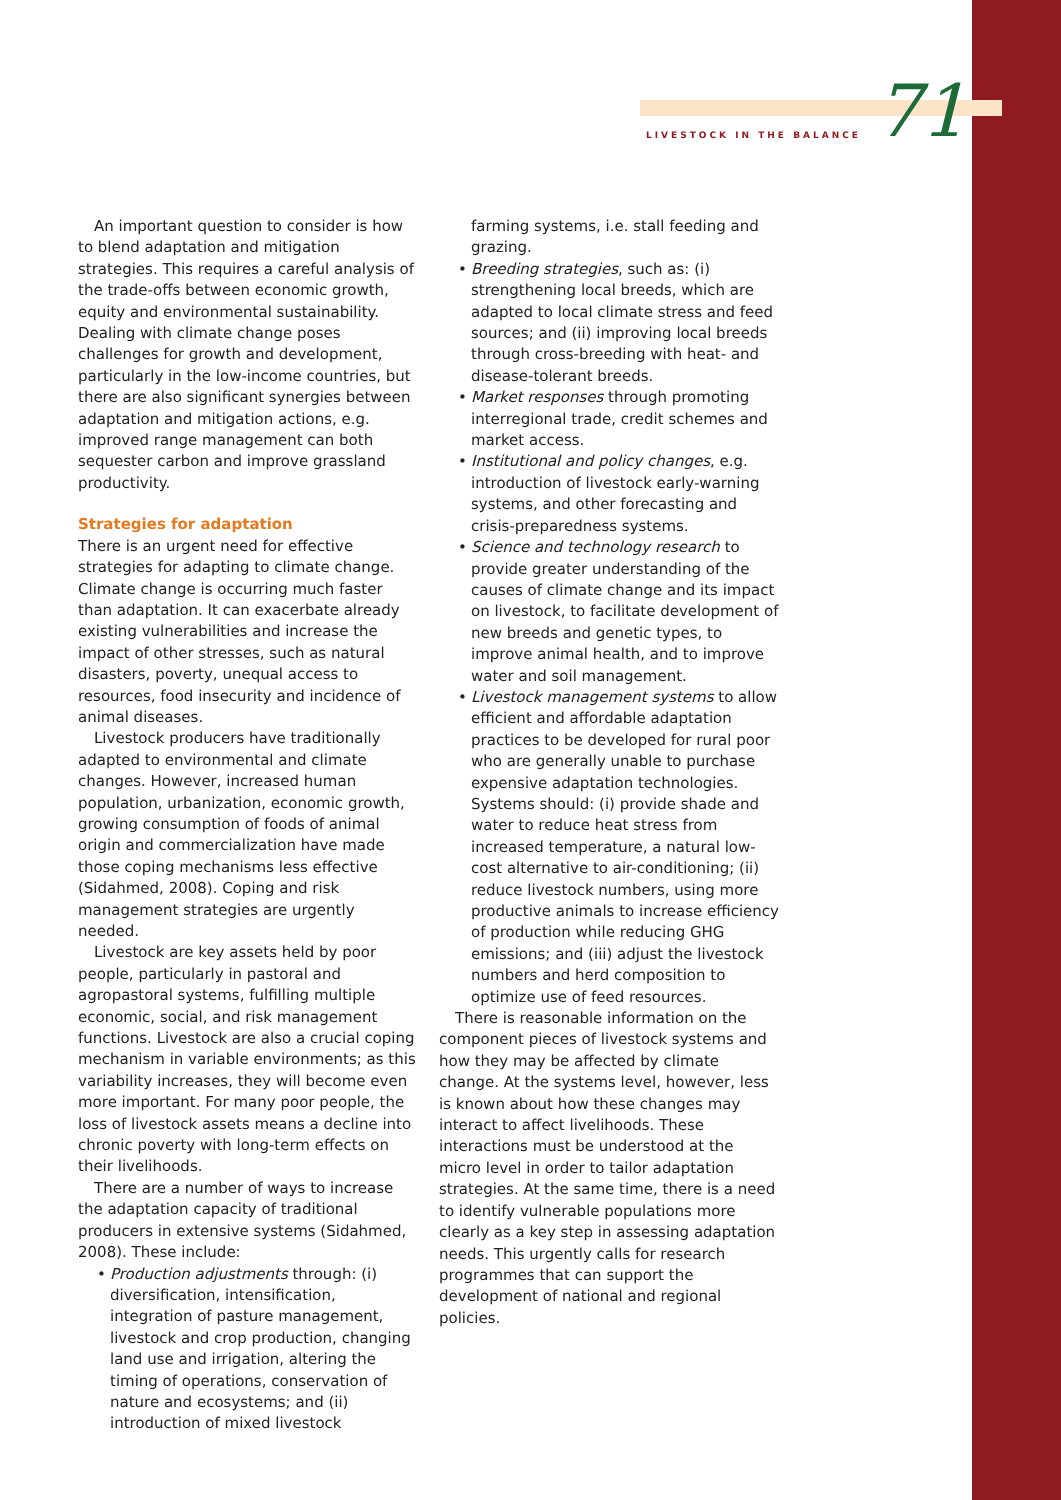LIVESTOCK IN THE BALANCE 71
An important question to consider is how to blend adaptation and mitigation strategies. This requires a careful analysis of the trade-offs between economic growth, equity and environmental sustainability. Dealing with climate change poses challenges for growth and development, particularly in the low-income countries, but there are also significant synergies between adaptation and mitigation actions, e.g. improved range management can both sequester carbon and improve grassland productivity.
Strategies for adaptation
There is an urgent need for effective strategies for adapting to climate change. Climate change is occurring much faster than adaptation. It can exacerbate already existing vulnerabilities and increase the impact of other stresses, such as natural disasters, poverty, unequal access to resources, food insecurity and incidence of animal diseases.
Livestock producers have traditionally adapted to environmental and climate changes. However, increased human population, urbanization, economic growth, growing consumption of foods of animal origin and commercialization have made those coping mechanisms less effective (Sidahmed, 2008). Coping and risk management strategies are urgently needed.
Livestock are key assets held by poor people, particularly in pastoral and agropastoral systems, fulfilling multiple economic, social, and risk management functions. Livestock are also a crucial coping mechanism in variable environments; as this variability increases, they will become even more important. For many poor people, the loss of livestock assets means a decline into chronic poverty with long-term effects on their livelihoods.
There are a number of ways to increase the adaptation capacity of traditional producers in extensive systems (Sidahmed, 2008). These include:
Production adjustments through: (i) diversification, intensification, integration of pasture management, livestock and crop production, changing land use and irrigation, altering the timing of operations, conservation of nature and ecosystems; and (ii) introduction of mixed livestock
farming systems, i.e. stall feeding and grazing.
Breeding strategies, such as: (i) strengthening local breeds, which are adapted to local climate stress and feed sources; and (ii) improving local breeds through cross-breeding with heat- and disease-tolerant breeds.
Market responses through promoting interregional trade, credit schemes and market access.
Institutional and policy changes, e.g. introduction of livestock early-warning systems, and other forecasting and crisis-preparedness systems.
Science and technology research to provide greater understanding of the causes of climate change and its impact on livestock, to facilitate development of new breeds and genetic types, to improve animal health, and to improve water and soil management.
Livestock management systems to allow efficient and affordable adaptation practices to be developed for rural poor who are generally unable to purchase expensive adaptation technologies. Systems should: (i) provide shade and water to reduce heat stress from increased temperature, a natural low-cost alternative to air-conditioning; (ii) reduce livestock numbers, using more productive animals to increase efficiency of production while reducing GHG emissions; and (iii) adjust the livestock numbers and herd composition to optimize use of feed resources.
There is reasonable information on the component pieces of livestock systems and how they may be affected by climate change. At the systems level, however, less is known about how these changes may interact to affect livelihoods. These interactions must be understood at the micro level in order to tailor adaptation strategies. At the same time, there is a need to identify vulnerable populations more clearly as a key step in assessing adaptation needs. This urgently calls for research programmes that can support the development of national and regional policies.